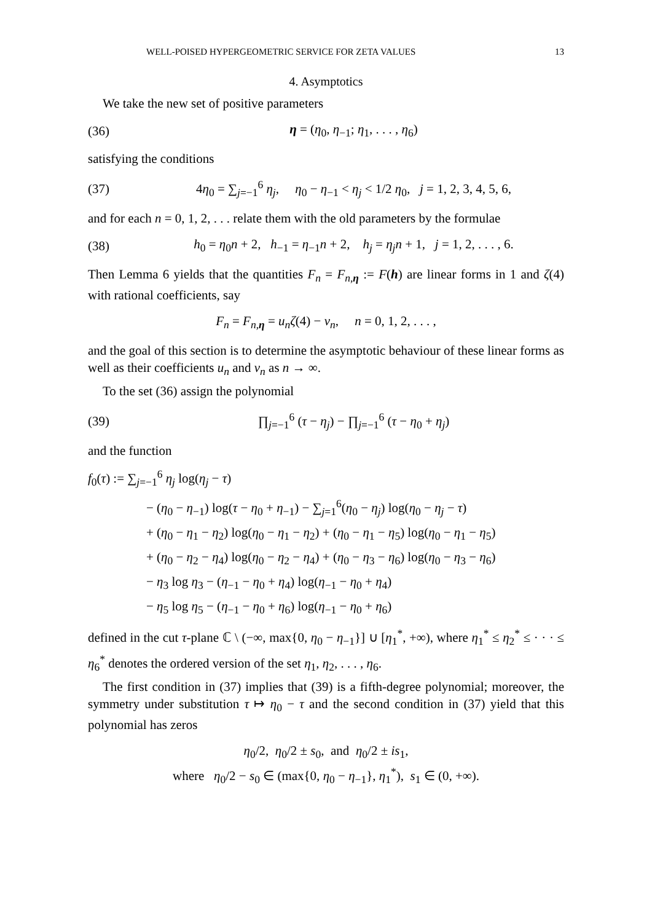WELL-POISED HYPERGEOMETRIC SERVICE FOR ZETA VALUES 13
4. Asymptotics
We take the new set of positive parameters
(36) η = (η<sub>0</sub>, η<sub>−1</sub>; η<sub>1</sub>, . . . , η<sub>6</sub>)
satisfying the conditions
(37) 4η<sub>0</sub> = ∑<sub>j=−1</sub><sup>6</sup> η<sub>j</sub>, η<sub>0</sub> − η<sub>−1</sub> < η<sub>j</sub> < 1/2 η<sub>0</sub>, j = 1, 2, 3, 4, 5, 6,
and for each n = 0, 1, 2, . . . relate them with the old parameters by the formulae
(38) h<sub>0</sub> = η<sub>0</sub>n + 2, h<sub>−1</sub> = η<sub>−1</sub>n + 2, h<sub>j</sub> = η<sub>j</sub>n + 1, j = 1, 2, . . . , 6.
Then Lemma 6 yields that the quantities F<sub>n</sub> = F<sub>n,η</sub> := F(h) are linear forms in 1 and ζ(4) with rational coefficients, say
F<sub>n</sub> = F<sub>n,η</sub> = u<sub>n</sub>ζ(4) − v<sub>n</sub>, n = 0, 1, 2, . . . ,
and the goal of this section is to determine the asymptotic behaviour of these linear forms as well as their coefficients u<sub>n</sub> and v<sub>n</sub> as n → ∞.
To the set (36) assign the polynomial
(39) ∏<sub>j=−1</sub><sup>6</sup> (τ − η<sub>j</sub>) − ∏<sub>j=−1</sub><sup>6</sup> (τ − η<sub>0</sub> + η<sub>j</sub>)
and the function
f<sub>0</sub>(τ) := ∑<sub>j=−1</sub><sup>6</sup> η<sub>j</sub> log(η<sub>j</sub> − τ)
− (η<sub>0</sub> − η<sub>−1</sub>) log(τ − η<sub>0</sub> + η<sub>−1</sub>) − ∑<sub>j=1</sub><sup>6</sup>(η<sub>0</sub> − η<sub>j</sub>) log(η<sub>0</sub> − η<sub>j</sub> − τ)
+ (η<sub>0</sub> − η<sub>1</sub> − η<sub>2</sub>) log(η<sub>0</sub> − η<sub>1</sub> − η<sub>2</sub>) + (η<sub>0</sub> − η<sub>1</sub> − η<sub>5</sub>) log(η<sub>0</sub> − η<sub>1</sub> − η<sub>5</sub>)
+ (η<sub>0</sub> − η<sub>2</sub> − η<sub>4</sub>) log(η<sub>0</sub> − η<sub>2</sub> − η<sub>4</sub>) + (η<sub>0</sub> − η<sub>3</sub> − η<sub>6</sub>) log(η<sub>0</sub> − η<sub>3</sub> − η<sub>6</sub>)
− η<sub>3</sub> log η<sub>3</sub> − (η<sub>−1</sub> − η<sub>0</sub> + η<sub>4</sub>) log(η<sub>−1</sub> − η<sub>0</sub> + η<sub>4</sub>)
− η<sub>5</sub> log η<sub>5</sub> − (η<sub>−1</sub> − η<sub>0</sub> + η<sub>6</sub>) log(η<sub>−1</sub> − η<sub>0</sub> + η<sub>6</sub>)
defined in the cut τ-plane ℂ \ (−∞, max{0, η<sub>0</sub> − η<sub>−1</sub>}] ∪ [η<sub>1</sub><sup>*</sup>, +∞), where η<sub>1</sub><sup>*</sup> ≤ η<sub>2</sub><sup>*</sup> ≤ · · · ≤ η<sub>6</sub><sup>*</sup> denotes the ordered version of the set η<sub>1</sub>, η<sub>2</sub>, . . . , η<sub>6</sub>.
The first condition in (37) implies that (39) is a fifth-degree polynomial; moreover, the symmetry under substitution τ ↦ η<sub>0</sub> − τ and the second condition in (37) yield that this polynomial has zeros
η<sub>0</sub>/2, η<sub>0</sub>/2 ± s<sub>0</sub>, and η<sub>0</sub>/2 ± is<sub>1</sub>,
where η<sub>0</sub>/2 − s<sub>0</sub> ∈ (max{0, η<sub>0</sub> − η<sub>−1</sub>}, η<sub>1</sub><sup>*</sup>), s<sub>1</sub> ∈ (0, +∞).